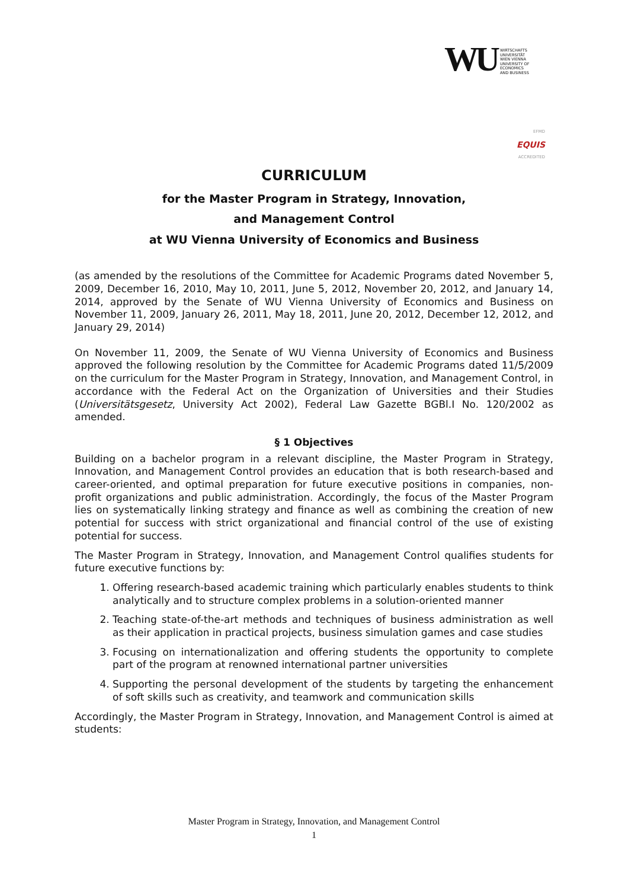WU WIRTSCHAFTS
UNIVERSITÄT
WIEN VIENNA
UNIVERSITY OF
ECONOMICS
AND BUSINESS
EFMD
EQUIS
ACCREDITED
CURRICULUM
for the Master Program in Strategy, Innovation,
and Management Control
at WU Vienna University of Economics and Business
(as amended by the resolutions of the Committee for Academic Programs dated November 5, 2009, December 16, 2010, May 10, 2011, June 5, 2012, November 20, 2012, and January 14, 2014, approved by the Senate of WU Vienna University of Economics and Business on November 11, 2009, January 26, 2011, May 18, 2011, June 20, 2012, December 12, 2012, and January 29, 2014)
On November 11, 2009, the Senate of WU Vienna University of Economics and Business approved the following resolution by the Committee for Academic Programs dated 11/5/2009 on the curriculum for the Master Program in Strategy, Innovation, and Management Control, in accordance with the Federal Act on the Organization of Universities and their Studies (Universitätsgesetz, University Act 2002), Federal Law Gazette BGBl.I No. 120/2002 as amended.
§ 1 Objectives
Building on a bachelor program in a relevant discipline, the Master Program in Strategy, Innovation, and Management Control provides an education that is both research-based and career-oriented, and optimal preparation for future executive positions in companies, non-profit organizations and public administration. Accordingly, the focus of the Master Program lies on systematically linking strategy and finance as well as combining the creation of new potential for success with strict organizational and financial control of the use of existing potential for success.
The Master Program in Strategy, Innovation, and Management Control qualifies students for future executive functions by:
1. Offering research-based academic training which particularly enables students to think analytically and to structure complex problems in a solution-oriented manner
2. Teaching state-of-the-art methods and techniques of business administration as well as their application in practical projects, business simulation games and case studies
3. Focusing on internationalization and offering students the opportunity to complete part of the program at renowned international partner universities
4. Supporting the personal development of the students by targeting the enhancement of soft skills such as creativity, and teamwork and communication skills
Accordingly, the Master Program in Strategy, Innovation, and Management Control is aimed at students:
Master Program in Strategy, Innovation, and Management Control
1